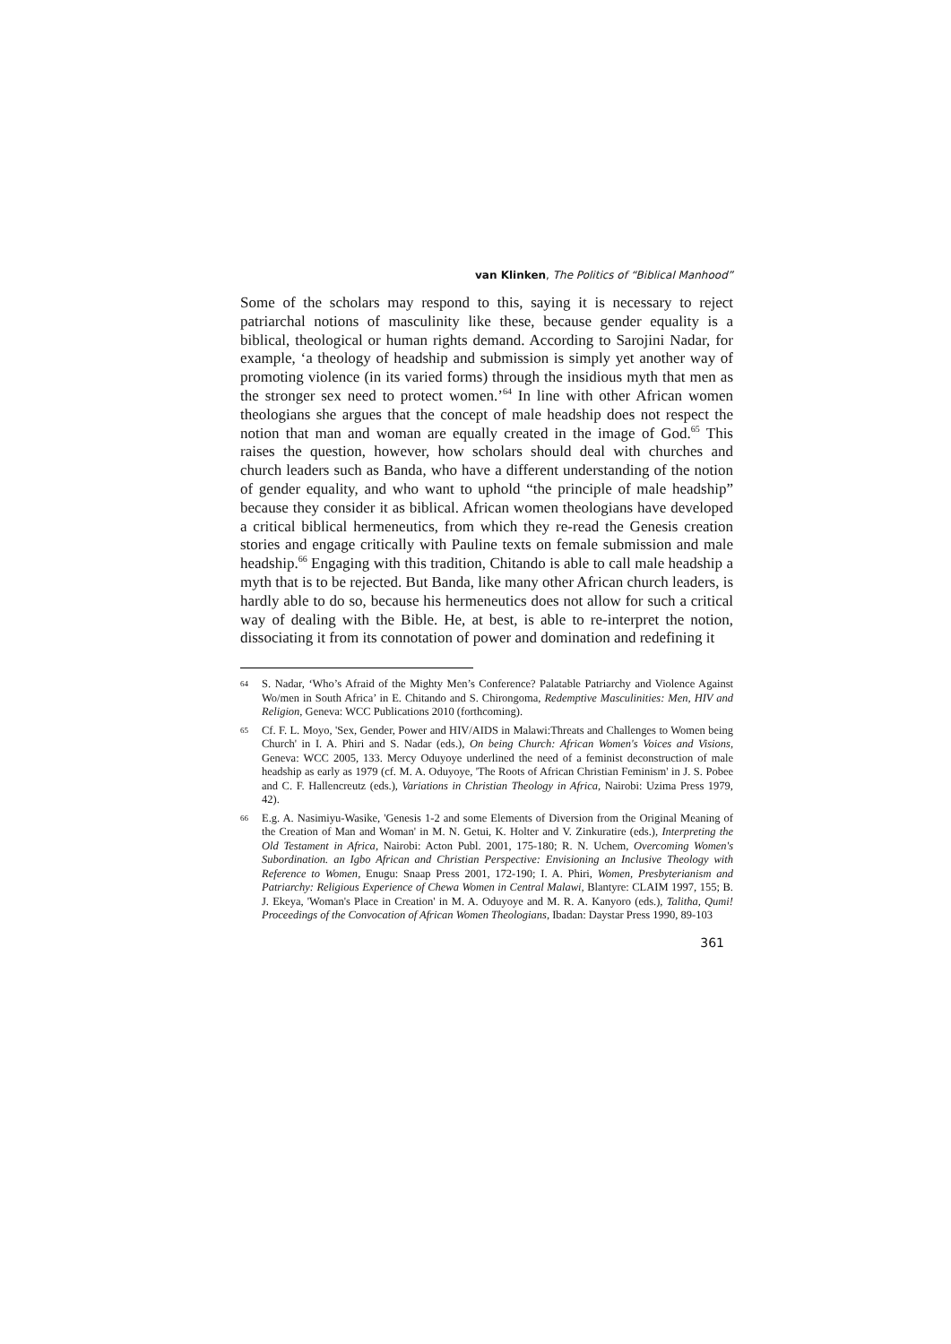van Klinken, The Politics of “Biblical Manhood”
Some of the scholars may respond to this, saying it is necessary to reject patriarchal notions of masculinity like these, because gender equality is a biblical, theological or human rights demand. According to Sarojini Nadar, for example, ‘a theology of headship and submission is simply yet another way of promoting violence (in its varied forms) through the insidious myth that men as the stronger sex need to protect women.’<sup>64</sup> In line with other African women theologians she argues that the concept of male headship does not respect the notion that man and woman are equally created in the image of God.<sup>65</sup> This raises the question, however, how scholars should deal with churches and church leaders such as Banda, who have a different understanding of the notion of gender equality, and who want to uphold “the principle of male headship” because they consider it as biblical. African women theologians have developed a critical biblical hermeneutics, from which they re-read the Genesis creation stories and engage critically with Pauline texts on female submission and male headship.<sup>66</sup> Engaging with this tradition, Chitando is able to call male headship a myth that is to be rejected. But Banda, like many other African church leaders, is hardly able to do so, because his hermeneutics does not allow for such a critical way of dealing with the Bible. He, at best, is able to re-interpret the notion, dissociating it from its connotation of power and domination and redefining it
64 S. Nadar, ‘Who’s Afraid of the Mighty Men’s Conference? Palatable Patriarchy and Violence Against Wo/men in South Africa’ in E. Chitando and S. Chirongoma, Redemptive Masculinities: Men, HIV and Religion, Geneva: WCC Publications 2010 (forthcoming).
65 Cf. F. L. Moyo, 'Sex, Gender, Power and HIV/AIDS in Malawi:Threats and Challenges to Women being Church' in I. A. Phiri and S. Nadar (eds.), On being Church: African Women's Voices and Visions, Geneva: WCC 2005, 133. Mercy Oduyoye underlined the need of a feminist deconstruction of male headship as early as 1979 (cf. M. A. Oduyoye, 'The Roots of African Christian Feminism' in J. S. Pobee and C. F. Hallencreutz (eds.), Variations in Christian Theology in Africa, Nairobi: Uzima Press 1979, 42).
66 E.g. A. Nasimiyu-Wasike, 'Genesis 1-2 and some Elements of Diversion from the Original Meaning of the Creation of Man and Woman' in M. N. Getui, K. Holter and V. Zinkuratire (eds.), Interpreting the Old Testament in Africa, Nairobi: Acton Publ. 2001, 175-180; R. N. Uchem, Overcoming Women's Subordination. an Igbo African and Christian Perspective: Envisioning an Inclusive Theology with Reference to Women, Enugu: Snaap Press 2001, 172-190; I. A. Phiri, Women, Presbyterianism and Patriarchy: Religious Experience of Chewa Women in Central Malawi, Blantyre: CLAIM 1997, 155; B. J. Ekeya, 'Woman's Place in Creation' in M. A. Oduyoye and M. R. A. Kanyoro (eds.), Talitha, Qumi! Proceedings of the Convocation of African Women Theologians, Ibadan: Daystar Press 1990, 89-103
361